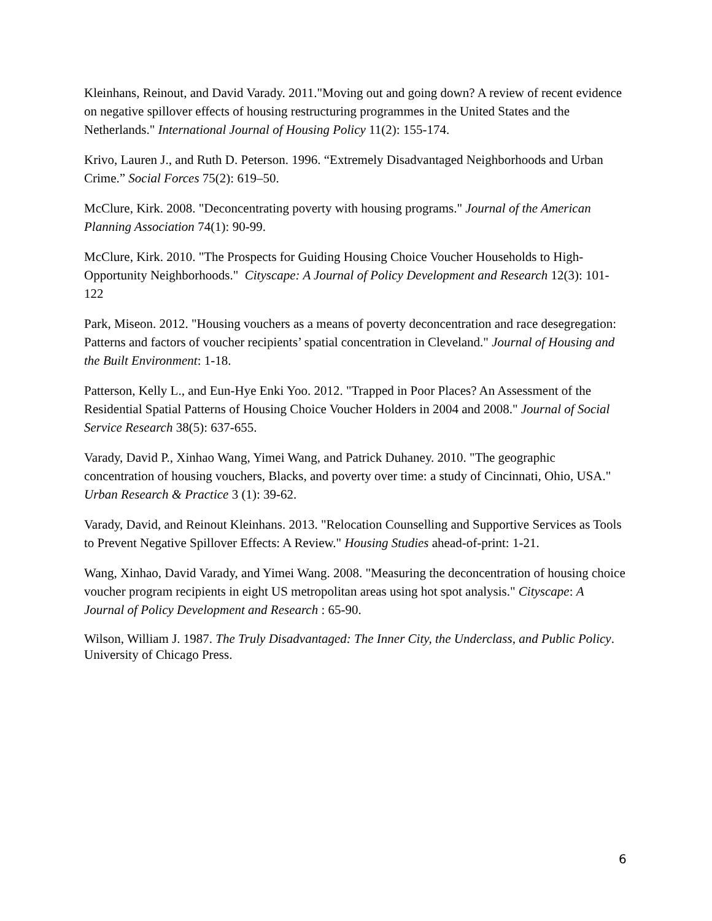Kleinhans, Reinout, and David Varady. 2011."Moving out and going down? A review of recent evidence on negative spillover effects of housing restructuring programmes in the United States and the Netherlands." International Journal of Housing Policy 11(2): 155-174.
Krivo, Lauren J., and Ruth D. Peterson. 1996. “Extremely Disadvantaged Neighborhoods and Urban Crime.” Social Forces 75(2): 619–50.
McClure, Kirk. 2008. "Deconcentrating poverty with housing programs." Journal of the American Planning Association 74(1): 90-99.
McClure, Kirk. 2010. "The Prospects for Guiding Housing Choice Voucher Households to High-Opportunity Neighborhoods." Cityscape: A Journal of Policy Development and Research 12(3): 101-122
Park, Miseon. 2012. "Housing vouchers as a means of poverty deconcentration and race desegregation: Patterns and factors of voucher recipients’ spatial concentration in Cleveland." Journal of Housing and the Built Environment: 1-18.
Patterson, Kelly L., and Eun-Hye Enki Yoo. 2012. "Trapped in Poor Places? An Assessment of the Residential Spatial Patterns of Housing Choice Voucher Holders in 2004 and 2008." Journal of Social Service Research 38(5): 637-655.
Varady, David P., Xinhao Wang, Yimei Wang, and Patrick Duhaney. 2010. "The geographic concentration of housing vouchers, Blacks, and poverty over time: a study of Cincinnati, Ohio, USA." Urban Research & Practice 3 (1): 39-62.
Varady, David, and Reinout Kleinhans. 2013. "Relocation Counselling and Supportive Services as Tools to Prevent Negative Spillover Effects: A Review." Housing Studies ahead-of-print: 1-21.
Wang, Xinhao, David Varady, and Yimei Wang. 2008. "Measuring the deconcentration of housing choice voucher program recipients in eight US metropolitan areas using hot spot analysis." Cityscape: A Journal of Policy Development and Research : 65-90.
Wilson, William J. 1987. The Truly Disadvantaged: The Inner City, the Underclass, and Public Policy. University of Chicago Press.
6